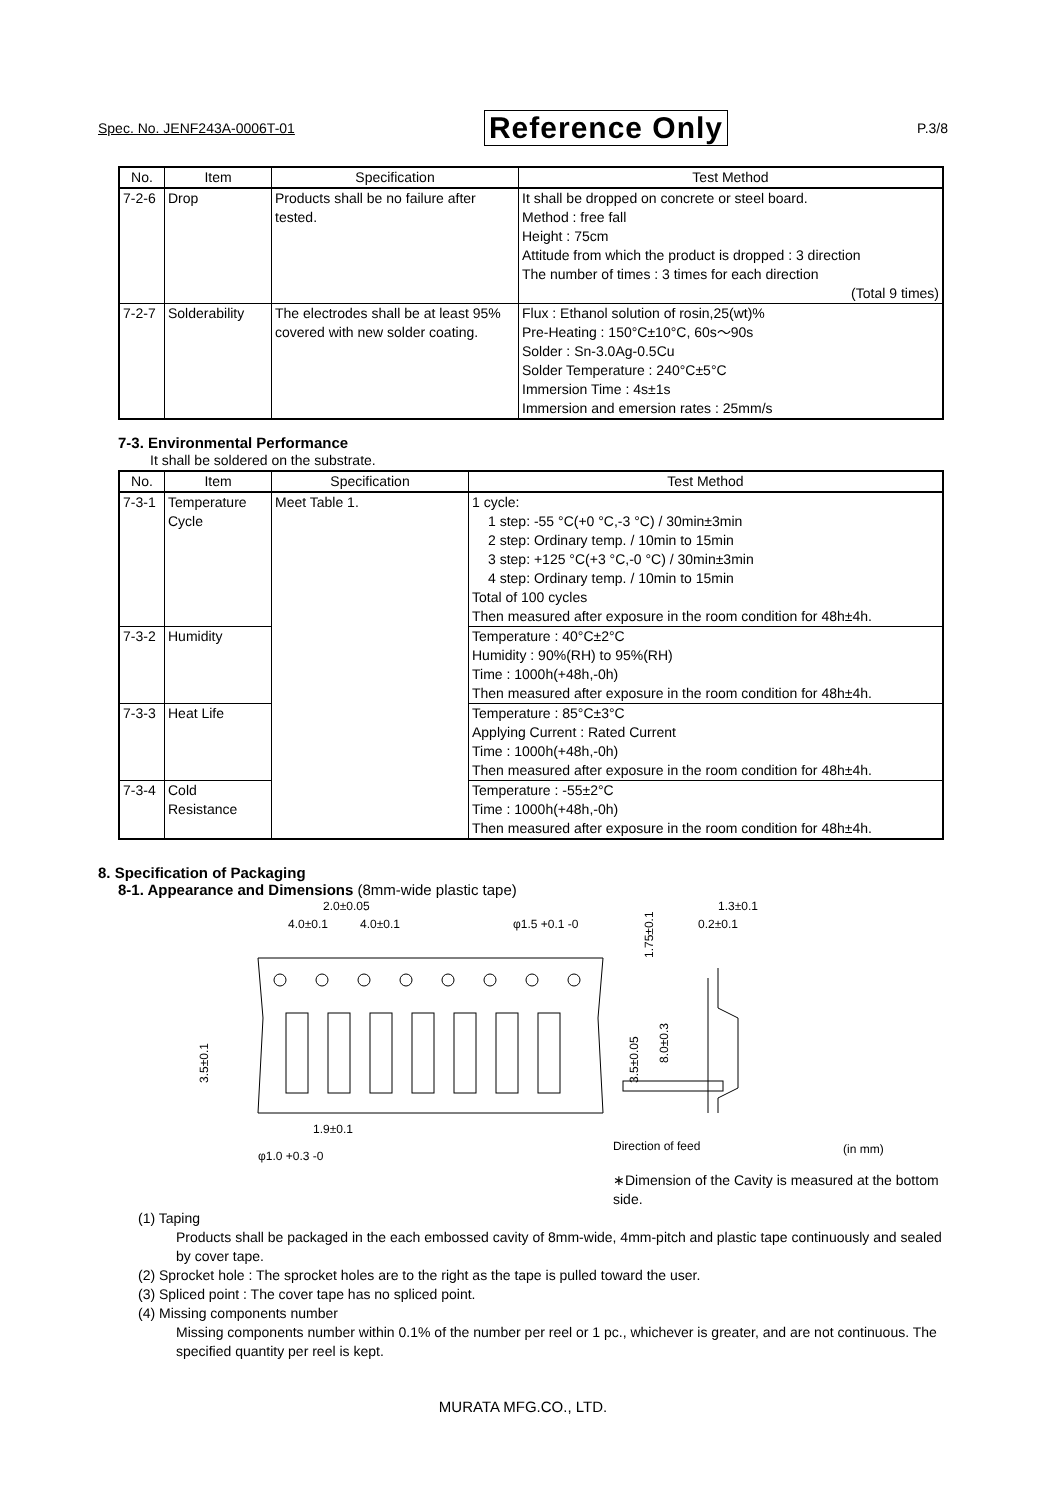Spec. No. JENF243A-0006T-01 Reference Only P.3/8
| No. | Item | Specification | Test Method |
| --- | --- | --- | --- |
| 7-2-6 | Drop | Products shall be no failure after tested. | It shall be dropped on concrete or steel board. Method : free fall Height : 75cm Attitude from which the product is dropped : 3 direction The number of times : 3 times for each direction (Total 9 times) |
| 7-2-7 | Solderability | The electrodes shall be at least 95% covered with new solder coating. | Flux : Ethanol solution of rosin,25(wt)% Pre-Heating : 150°C±10°C, 60s～90s Solder : Sn-3.0Ag-0.5Cu Solder Temperature : 240°C±5°C Immersion Time : 4s±1s Immersion and emersion rates : 25mm/s |
7-3. Environmental Performance
It shall be soldered on the substrate.
| No. | Item | Specification | Test Method |
| --- | --- | --- | --- |
| 7-3-1 | Temperature Cycle | Meet Table 1. | 1 cycle: 1 step: -55 °C(+0 °C,-3 °C) / 30min±3min 2 step: Ordinary temp. / 10min to 15min 3 step: +125 °C(+3 °C,-0 °C) / 30min±3min 4 step: Ordinary temp. / 10min to 15min Total of 100 cycles Then measured after exposure in the room condition for 48h±4h. |
| 7-3-2 | Humidity | | Temperature : 40°C±2°C Humidity : 90%(RH) to 95%(RH) Time : 1000h(+48h,-0h) Then measured after exposure in the room condition for 48h±4h. |
| 7-3-3 | Heat Life | | Temperature : 85°C±3°C Applying Current : Rated Current Time : 1000h(+48h,-0h) Then measured after exposure in the room condition for 48h±4h. |
| 7-3-4 | Cold Resistance | | Temperature : -55±2°C Time : 1000h(+48h,-0h) Then measured after exposure in the room condition for 48h±4h. |
8. Specification of Packaging
8-1. Appearance and Dimensions (8mm-wide plastic tape)
2.0±0.05
4.0±0.1
4.0±0.1
φ1.5 +0.1 -0
0.2±0.1
1.3±0.1
1.75±0.1
3.5±0.1
3.5±0.05
8.0±0.3
1.9±0.1
φ1.0 +0.3 -0
Direction of feed
(in mm)
∗Dimension of the Cavity is measured at the bottom side.
(1) Taping
Products shall be packaged in the each embossed cavity of 8mm-wide, 4mm-pitch and plastic tape continuously and sealed by cover tape.
(2) Sprocket hole : The sprocket holes are to the right as the tape is pulled toward the user.
(3) Spliced point : The cover tape has no spliced point.
(4) Missing components number
Missing components number within 0.1% of the number per reel or 1 pc., whichever is greater, and are not continuous. The specified quantity per reel is kept.
MURATA MFG.CO., LTD.